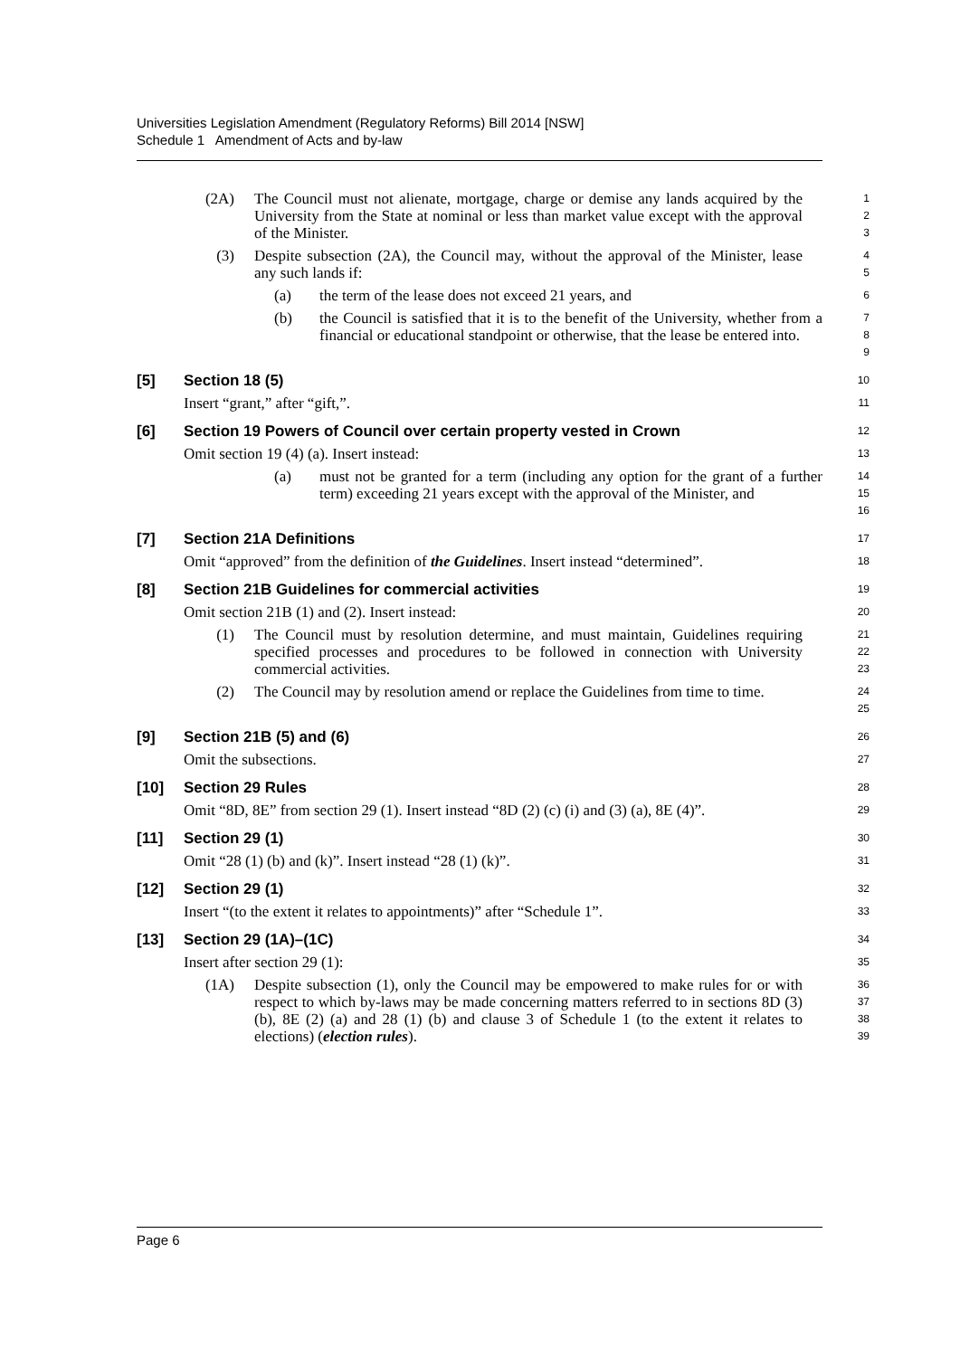Universities Legislation Amendment (Regulatory Reforms) Bill 2014 [NSW]
Schedule 1 Amendment of Acts and by-law
(2A) The Council must not alienate, mortgage, charge or demise any lands acquired by the University from the State at nominal or less than market value except with the approval of the Minister.
1
2
3
(3) Despite subsection (2A), the Council may, without the approval of the Minister, lease any such lands if:
4
5
(a) the term of the lease does not exceed 21 years, and
6
(b) the Council is satisfied that it is to the benefit of the University, whether from a financial or educational standpoint or otherwise, that the lease be entered into.
7
8
9
[5] Section 18 (5)
10
Insert “grant,” after “gift,”.
11
[6] Section 19 Powers of Council over certain property vested in Crown
12
Omit section 19 (4) (a). Insert instead:
13
(a) must not be granted for a term (including any option for the grant of a further term) exceeding 21 years except with the approval of the Minister, and
14
15
16
[7] Section 21A Definitions
17
Omit “approved” from the definition of the Guidelines. Insert instead “determined”.
18
[8] Section 21B Guidelines for commercial activities
19
Omit section 21B (1) and (2). Insert instead:
20
(1) The Council must by resolution determine, and must maintain, Guidelines requiring specified processes and procedures to be followed in connection with University commercial activities.
21
22
23
(2) The Council may by resolution amend or replace the Guidelines from time to time.
24
25
[9] Section 21B (5) and (6)
26
Omit the subsections.
27
[10] Section 29 Rules
28
Omit “8D, 8E” from section 29 (1). Insert instead “8D (2) (c) (i) and (3) (a), 8E (4)”.
29
[11] Section 29 (1)
30
Omit “28 (1) (b) and (k)”. Insert instead “28 (1) (k)”.
31
[12] Section 29 (1)
32
Insert “(to the extent it relates to appointments)” after “Schedule 1”.
33
[13] Section 29 (1A)–(1C)
34
Insert after section 29 (1):
35
(1A) Despite subsection (1), only the Council may be empowered to make rules for or with respect to which by-laws may be made concerning matters referred to in sections 8D (3) (b), 8E (2) (a) and 28 (1) (b) and clause 3 of Schedule 1 (to the extent it relates to elections) (election rules).
36
37
38
39
Page 6